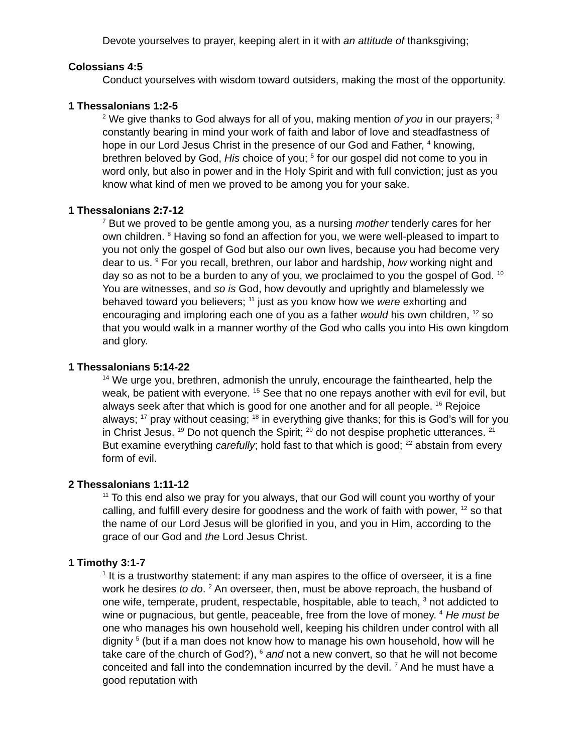Devote yourselves to prayer, keeping alert in it with an attitude of thanksgiving;
Colossians 4:5
Conduct yourselves with wisdom toward outsiders, making the most of the opportunity.
1 Thessalonians 1:2-5
<sup>2</sup> We give thanks to God always for all of you, making mention of you in our prayers; <sup>3</sup> constantly bearing in mind your work of faith and labor of love and steadfastness of hope in our Lord Jesus Christ in the presence of our God and Father, <sup>4</sup> knowing, brethren beloved by God, His choice of you; <sup>5</sup> for our gospel did not come to you in word only, but also in power and in the Holy Spirit and with full conviction; just as you know what kind of men we proved to be among you for your sake.
1 Thessalonians 2:7-12
<sup>7</sup> But we proved to be gentle among you, as a nursing mother tenderly cares for her own children. <sup>8</sup> Having so fond an affection for you, we were well-pleased to impart to you not only the gospel of God but also our own lives, because you had become very dear to us. <sup>9</sup> For you recall, brethren, our labor and hardship, how working night and day so as not to be a burden to any of you, we proclaimed to you the gospel of God. <sup>10</sup> You are witnesses, and so is God, how devoutly and uprightly and blamelessly we behaved toward you believers; <sup>11</sup> just as you know how we were exhorting and encouraging and imploring each one of you as a father would his own children, <sup>12</sup> so that you would walk in a manner worthy of the God who calls you into His own kingdom and glory.
1 Thessalonians 5:14-22
<sup>14</sup> We urge you, brethren, admonish the unruly, encourage the fainthearted, help the weak, be patient with everyone. <sup>15</sup> See that no one repays another with evil for evil, but always seek after that which is good for one another and for all people. <sup>16</sup> Rejoice always; <sup>17</sup> pray without ceasing; <sup>18</sup> in everything give thanks; for this is God’s will for you in Christ Jesus. <sup>19</sup> Do not quench the Spirit; <sup>20</sup> do not despise prophetic utterances. <sup>21</sup> But examine everything carefully; hold fast to that which is good; <sup>22</sup> abstain from every form of evil.
2 Thessalonians 1:11-12
<sup>11</sup> To this end also we pray for you always, that our God will count you worthy of your calling, and fulfill every desire for goodness and the work of faith with power, <sup>12</sup> so that the name of our Lord Jesus will be glorified in you, and you in Him, according to the grace of our God and the Lord Jesus Christ.
1 Timothy 3:1-7
<sup>1</sup> It is a trustworthy statement: if any man aspires to the office of overseer, it is a fine work he desires to do. <sup>2</sup> An overseer, then, must be above reproach, the husband of one wife, temperate, prudent, respectable, hospitable, able to teach, <sup>3</sup> not addicted to wine or pugnacious, but gentle, peaceable, free from the love of money. <sup>4</sup> He must be one who manages his own household well, keeping his children under control with all dignity <sup>5</sup> (but if a man does not know how to manage his own household, how will he take care of the church of God?), <sup>6</sup> and not a new convert, so that he will not become conceited and fall into the condemnation incurred by the devil. <sup>7</sup> And he must have a good reputation with